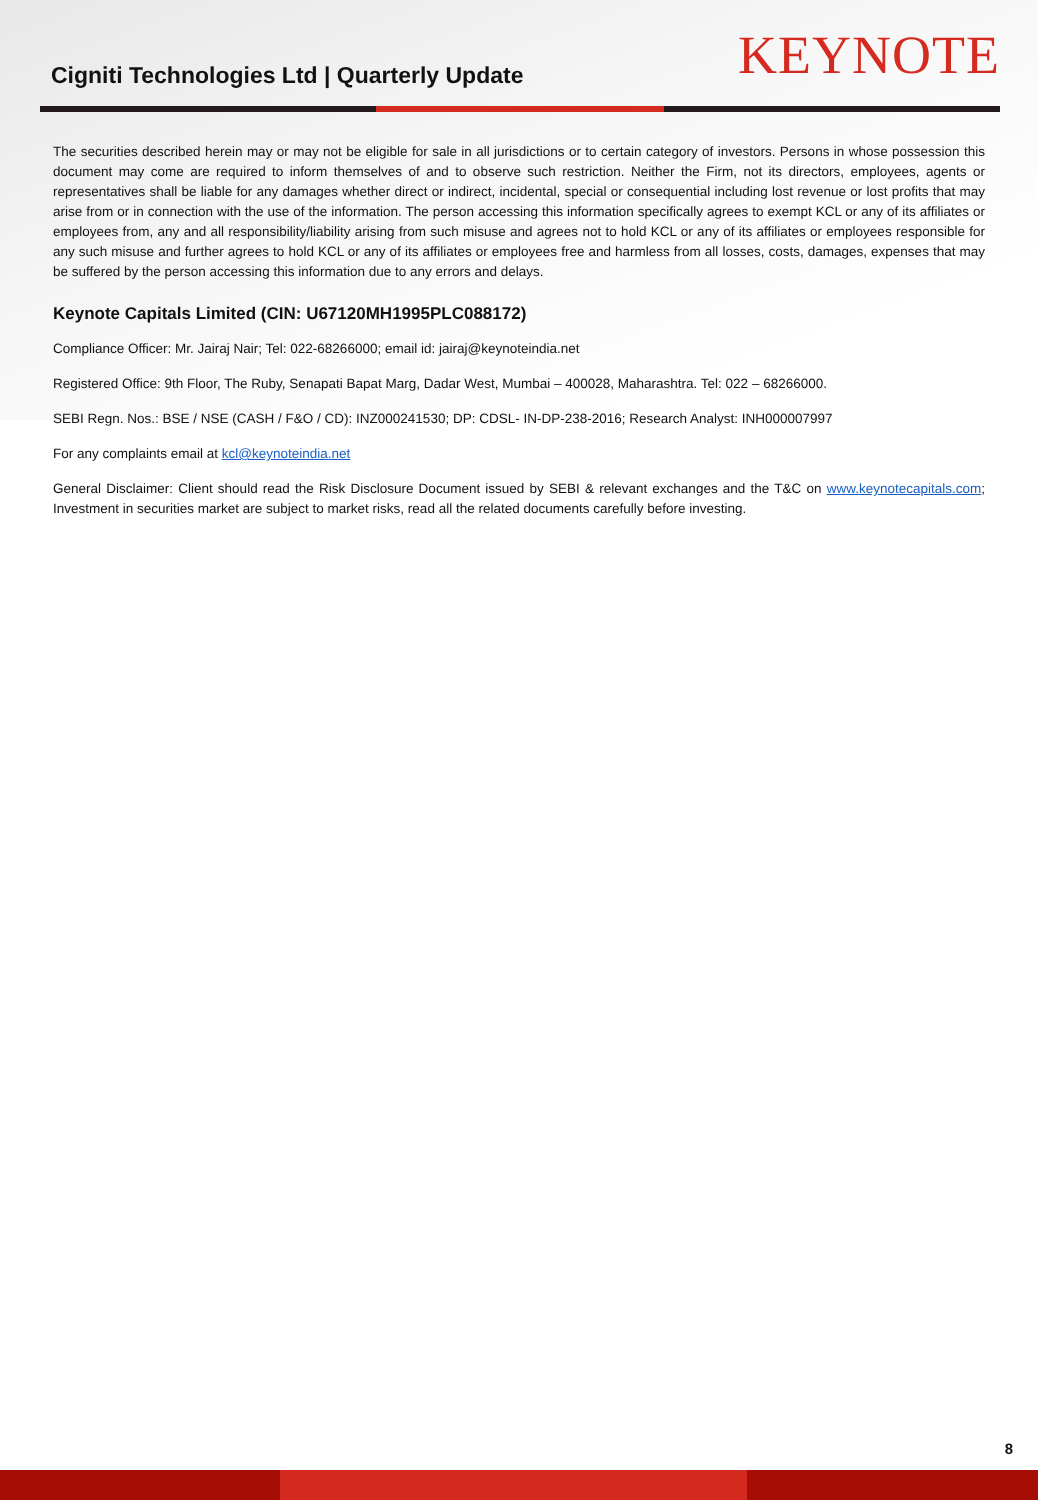Cigniti Technologies Ltd | Quarterly Update
KEYNOTE
The securities described herein may or may not be eligible for sale in all jurisdictions or to certain category of investors. Persons in whose possession this document may come are required to inform themselves of and to observe such restriction. Neither the Firm, not its directors, employees, agents or representatives shall be liable for any damages whether direct or indirect, incidental, special or consequential including lost revenue or lost profits that may arise from or in connection with the use of the information. The person accessing this information specifically agrees to exempt KCL or any of its affiliates or employees from, any and all responsibility/liability arising from such misuse and agrees not to hold KCL or any of its affiliates or employees responsible for any such misuse and further agrees to hold KCL or any of its affiliates or employees free and harmless from all losses, costs, damages, expenses that may be suffered by the person accessing this information due to any errors and delays.
Keynote Capitals Limited (CIN: U67120MH1995PLC088172)
Compliance Officer: Mr. Jairaj Nair; Tel: 022-68266000; email id: jairaj@keynoteindia.net
Registered Office: 9th Floor, The Ruby, Senapati Bapat Marg, Dadar West, Mumbai – 400028, Maharashtra. Tel: 022 – 68266000.
SEBI Regn. Nos.: BSE / NSE (CASH / F&O / CD): INZ000241530; DP: CDSL- IN-DP-238-2016; Research Analyst: INH000007997
For any complaints email at kcl@keynoteindia.net
General Disclaimer: Client should read the Risk Disclosure Document issued by SEBI & relevant exchanges and the T&C on www.keynotecapitals.com; Investment in securities market are subject to market risks, read all the related documents carefully before investing.
8